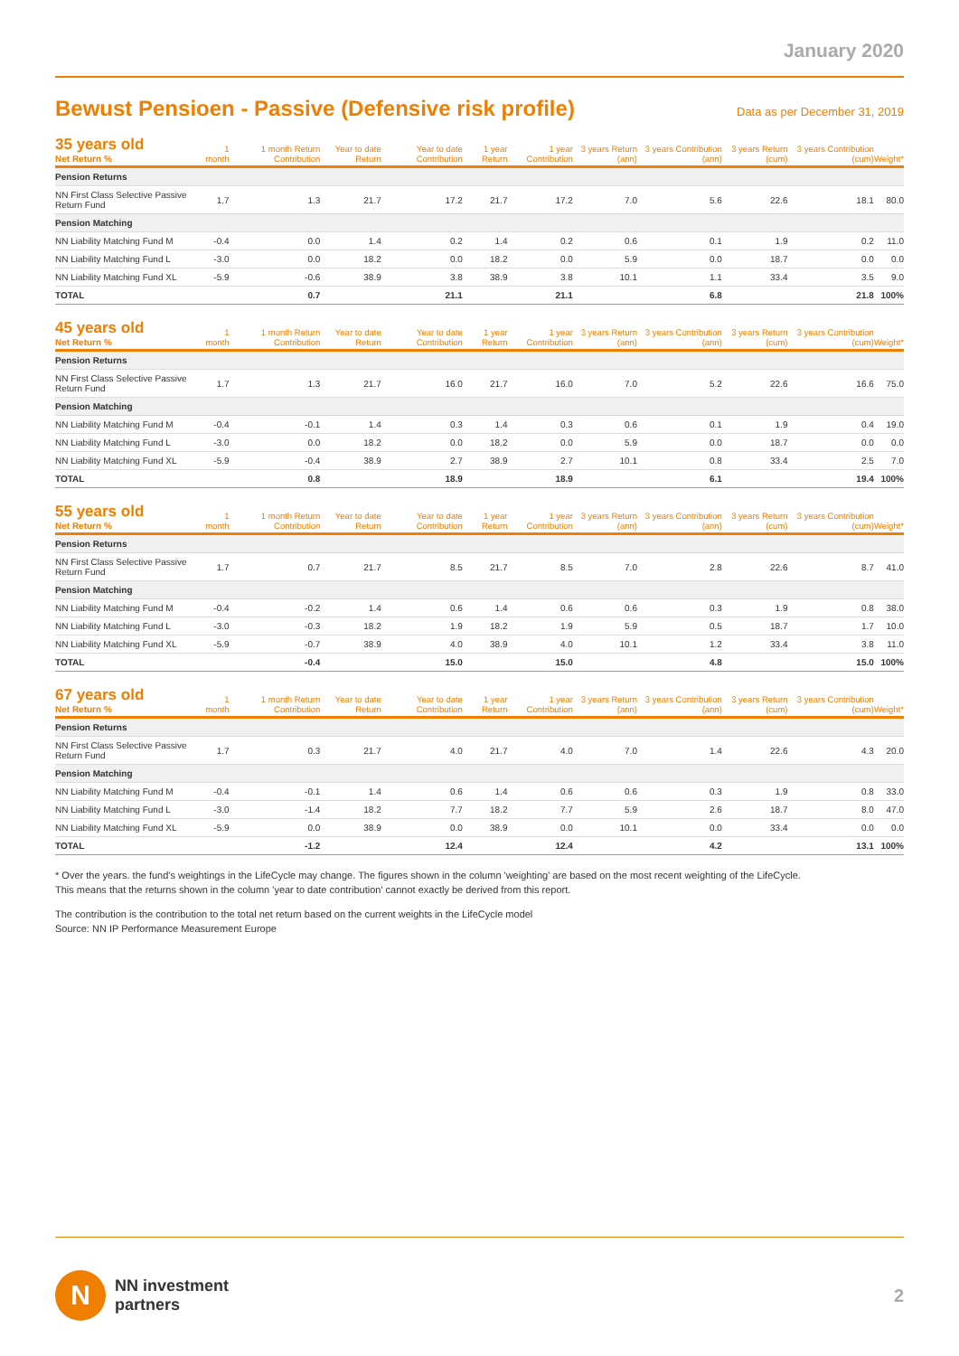January 2020
Bewust Pensioen - Passive (Defensive risk profile)
Data as per December 31, 2019
| 35 years old Net Return % | 1 month | 1 month Return Contribution | Year to date Return | Year to date Contribution | 1 year Return | 1 year Contribution | 3 years Return (ann) | 3 years Contribution (ann) | 3 years Return (cum) | 3 years Contribution (cum) | Weight* |
| --- | --- | --- | --- | --- | --- | --- | --- | --- | --- | --- | --- |
| Pension Returns | | | | | | | | | | | |
| NN First Class Selective Passive Return Fund | 1.7 | 1.3 | 21.7 | 17.2 | 21.7 | 17.2 | 7.0 | 5.6 | 22.6 | 18.1 | 80.0 |
| Pension Matching | | | | | | | | | | | |
| NN Liability Matching Fund M | -0.4 | 0.0 | 1.4 | 0.2 | 1.4 | 0.2 | 0.6 | 0.1 | 1.9 | 0.2 | 11.0 |
| NN Liability Matching Fund L | -3.0 | 0.0 | 18.2 | 0.0 | 18.2 | 0.0 | 5.9 | 0.0 | 18.7 | 0.0 | 0.0 |
| NN Liability Matching Fund XL | -5.9 | -0.6 | 38.9 | 3.8 | 38.9 | 3.8 | 10.1 | 1.1 | 33.4 | 3.5 | 9.0 |
| TOTAL | | 0.7 | | 21.1 | | 21.1 | | 6.8 | | 21.8 | 100% |
| 45 years old Net Return % | 1 month | 1 month Return Contribution | Year to date Return | Year to date Contribution | 1 year Return | 1 year Contribution | 3 years Return (ann) | 3 years Contribution (ann) | 3 years Return (cum) | 3 years Contribution (cum) | Weight* |
| --- | --- | --- | --- | --- | --- | --- | --- | --- | --- | --- | --- |
| Pension Returns | | | | | | | | | | | |
| NN First Class Selective Passive Return Fund | 1.7 | 1.3 | 21.7 | 16.0 | 21.7 | 16.0 | 7.0 | 5.2 | 22.6 | 16.6 | 75.0 |
| Pension Matching | | | | | | | | | | | |
| NN Liability Matching Fund M | -0.4 | -0.1 | 1.4 | 0.3 | 1.4 | 0.3 | 0.6 | 0.1 | 1.9 | 0.4 | 19.0 |
| NN Liability Matching Fund L | -3.0 | 0.0 | 18.2 | 0.0 | 18.2 | 0.0 | 5.9 | 0.0 | 18.7 | 0.0 | 0.0 |
| NN Liability Matching Fund XL | -5.9 | -0.4 | 38.9 | 2.7 | 38.9 | 2.7 | 10.1 | 0.8 | 33.4 | 2.5 | 7.0 |
| TOTAL | | 0.8 | | 18.9 | | 18.9 | | 6.1 | | 19.4 | 100% |
| 55 years old Net Return % | 1 month | 1 month Return Contribution | Year to date Return | Year to date Contribution | 1 year Return | 1 year Contribution | 3 years Return (ann) | 3 years Contribution (ann) | 3 years Return (cum) | 3 years Contribution (cum) | Weight* |
| --- | --- | --- | --- | --- | --- | --- | --- | --- | --- | --- | --- |
| Pension Returns | | | | | | | | | | | |
| NN First Class Selective Passive Return Fund | 1.7 | 0.7 | 21.7 | 8.5 | 21.7 | 8.5 | 7.0 | 2.8 | 22.6 | 8.7 | 41.0 |
| Pension Matching | | | | | | | | | | | |
| NN Liability Matching Fund M | -0.4 | -0.2 | 1.4 | 0.6 | 1.4 | 0.6 | 0.6 | 0.3 | 1.9 | 0.8 | 38.0 |
| NN Liability Matching Fund L | -3.0 | -0.3 | 18.2 | 1.9 | 18.2 | 1.9 | 5.9 | 0.5 | 18.7 | 1.7 | 10.0 |
| NN Liability Matching Fund XL | -5.9 | -0.7 | 38.9 | 4.0 | 38.9 | 4.0 | 10.1 | 1.2 | 33.4 | 3.8 | 11.0 |
| TOTAL | | -0.4 | | 15.0 | | 15.0 | | 4.8 | | 15.0 | 100% |
| 67 years old Net Return % | 1 month | 1 month Return Contribution | Year to date Return | Year to date Contribution | 1 year Return | 1 year Contribution | 3 years Return (ann) | 3 years Contribution (ann) | 3 years Return (cum) | 3 years Contribution (cum) | Weight* |
| --- | --- | --- | --- | --- | --- | --- | --- | --- | --- | --- | --- |
| Pension Returns | | | | | | | | | | | |
| NN First Class Selective Passive Return Fund | 1.7 | 0.3 | 21.7 | 4.0 | 21.7 | 4.0 | 7.0 | 1.4 | 22.6 | 4.3 | 20.0 |
| Pension Matching | | | | | | | | | | | |
| NN Liability Matching Fund M | -0.4 | -0.1 | 1.4 | 0.6 | 1.4 | 0.6 | 0.6 | 0.3 | 1.9 | 0.8 | 33.0 |
| NN Liability Matching Fund L | -3.0 | -1.4 | 18.2 | 7.7 | 18.2 | 7.7 | 5.9 | 2.6 | 18.7 | 8.0 | 47.0 |
| NN Liability Matching Fund XL | -5.9 | 0.0 | 38.9 | 0.0 | 38.9 | 0.0 | 10.1 | 0.0 | 33.4 | 0.0 | 0.0 |
| TOTAL | | -1.2 | | 12.4 | | 12.4 | | 4.2 | | 13.1 | 100% |
* Over the years. the fund's weightings in the LifeCycle may change. The figures shown in the column 'weighting' are based on the most recent weighting of the LifeCycle.
This means that the returns shown in the column 'year to date contribution' cannot exactly be derived from this report.
The contribution is the contribution to the total net return based on the current weights in the LifeCycle model
Source: NN IP Performance Measurement Europe
N
NN investment
partners
2